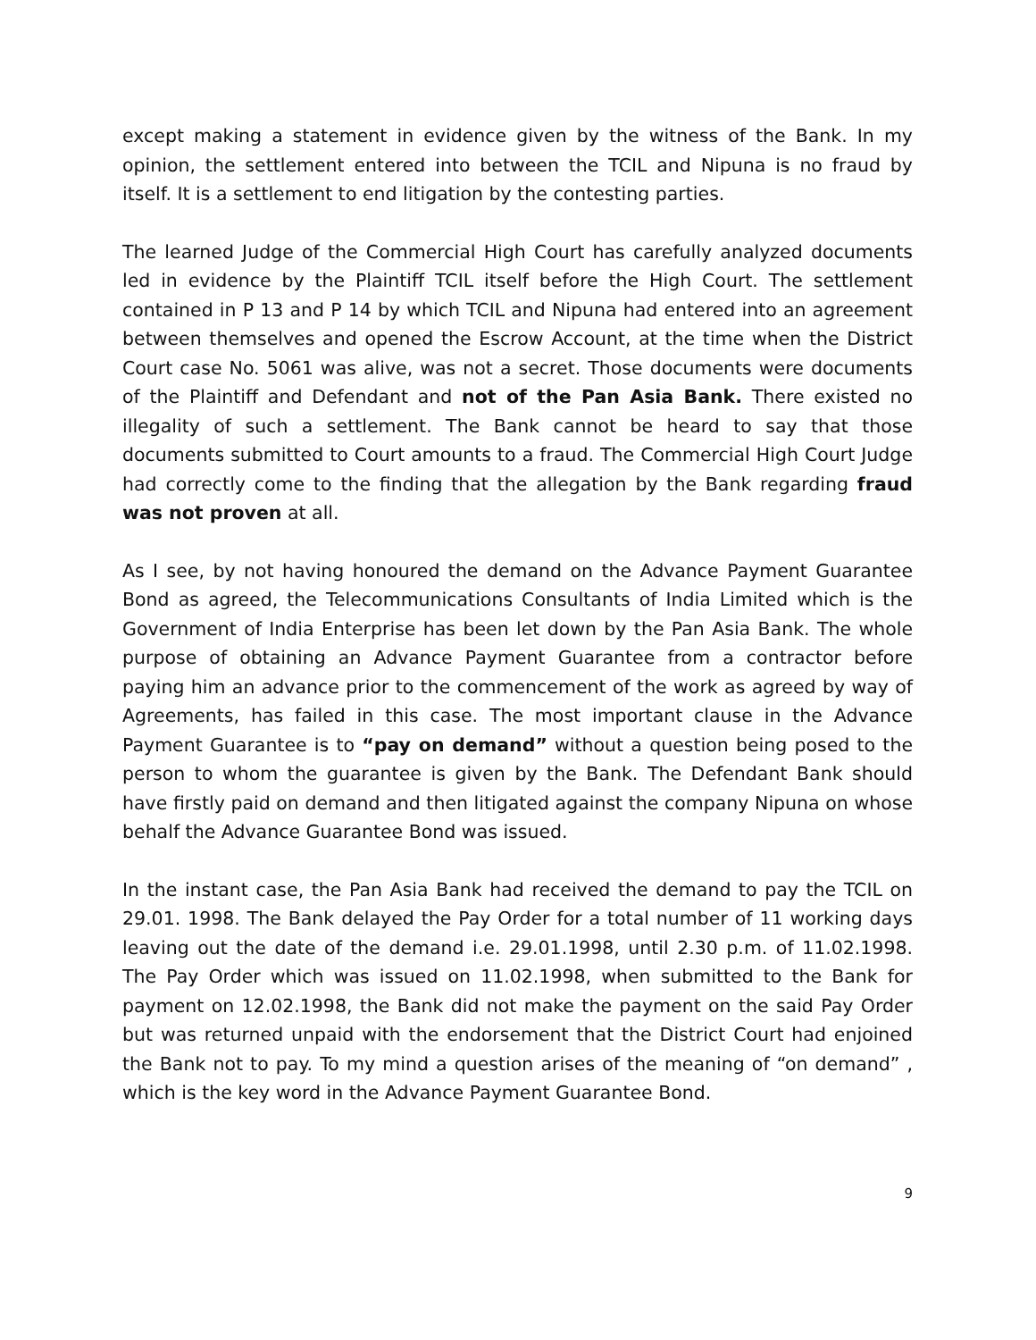except making a statement in evidence given by the witness of the Bank. In my opinion, the settlement entered into between the TCIL and Nipuna is no fraud by itself. It is a settlement to end litigation by the contesting parties.
The learned Judge of the Commercial High Court has carefully analyzed documents led in evidence by the Plaintiff TCIL itself before the High Court. The settlement contained in P 13 and P 14 by which TCIL and Nipuna had entered into an agreement between themselves and opened the Escrow Account, at the time when the District Court case No. 5061 was alive, was not a secret. Those documents were documents of the Plaintiff and Defendant and not of the Pan Asia Bank. There existed no illegality of such a settlement. The Bank cannot be heard to say that those documents submitted to Court amounts to a fraud. The Commercial High Court Judge had correctly come to the finding that the allegation by the Bank regarding fraud was not proven at all.
As I see, by not having honoured the demand on the Advance Payment Guarantee Bond as agreed, the Telecommunications Consultants of India Limited which is the Government of India Enterprise has been let down by the Pan Asia Bank. The whole purpose of obtaining an Advance Payment Guarantee from a contractor before paying him an advance prior to the commencement of the work as agreed by way of Agreements, has failed in this case. The most important clause in the Advance Payment Guarantee is to “pay on demand” without a question being posed to the person to whom the guarantee is given by the Bank. The Defendant Bank should have firstly paid on demand and then litigated against the company Nipuna on whose behalf the Advance Guarantee Bond was issued.
In the instant case, the Pan Asia Bank had received the demand to pay the TCIL on 29.01. 1998. The Bank delayed the Pay Order for a total number of 11 working days leaving out the date of the demand i.e. 29.01.1998, until 2.30 p.m. of 11.02.1998. The Pay Order which was issued on 11.02.1998, when submitted to the Bank for payment on 12.02.1998, the Bank did not make the payment on the said Pay Order but was returned unpaid with the endorsement that the District Court had enjoined the Bank not to pay. To my mind a question arises of the meaning of “on demand” , which is the key word in the Advance Payment Guarantee Bond.
9